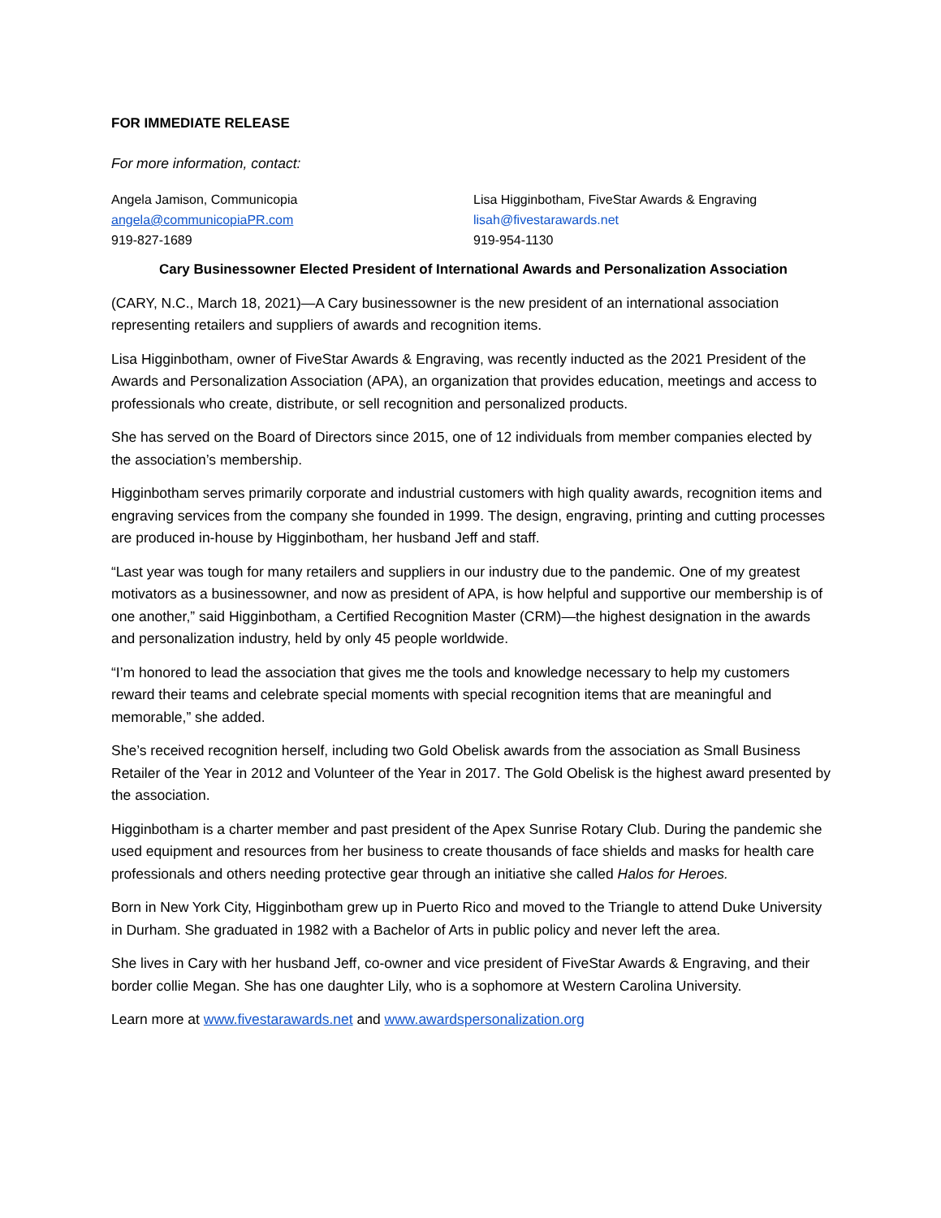FOR IMMEDIATE RELEASE
For more information, contact:
Angela Jamison, Communicopia
angela@communicopiaPR.com
919-827-1689
Lisa Higginbotham, FiveStar Awards & Engraving
lisah@fivestarawards.net
919-954-1130
Cary Businessowner Elected President of International Awards and Personalization Association
(CARY, N.C., March 18, 2021)—A Cary businessowner is the new president of an international association representing retailers and suppliers of awards and recognition items.
Lisa Higginbotham, owner of FiveStar Awards & Engraving, was recently inducted as the 2021 President of the Awards and Personalization Association (APA), an organization that provides education, meetings and access to professionals who create, distribute, or sell recognition and personalized products.
She has served on the Board of Directors since 2015, one of 12 individuals from member companies elected by the association’s membership.
Higginbotham serves primarily corporate and industrial customers with high quality awards, recognition items and engraving services from the company she founded in 1999. The design, engraving, printing and cutting processes are produced in-house by Higginbotham, her husband Jeff and staff.
“Last year was tough for many retailers and suppliers in our industry due to the pandemic. One of my greatest motivators as a businessowner, and now as president of APA, is how helpful and supportive our membership is of one another,” said Higginbotham, a Certified Recognition Master (CRM)—the highest designation in the awards and personalization industry, held by only 45 people worldwide.
“I’m honored to lead the association that gives me the tools and knowledge necessary to help my customers reward their teams and celebrate special moments with special recognition items that are meaningful and memorable,” she added.
She’s received recognition herself, including two Gold Obelisk awards from the association as Small Business Retailer of the Year in 2012 and Volunteer of the Year in 2017. The Gold Obelisk is the highest award presented by the association.
Higginbotham is a charter member and past president of the Apex Sunrise Rotary Club. During the pandemic she used equipment and resources from her business to create thousands of face shields and masks for health care professionals and others needing protective gear through an initiative she called Halos for Heroes.
Born in New York City, Higginbotham grew up in Puerto Rico and moved to the Triangle to attend Duke University in Durham. She graduated in 1982 with a Bachelor of Arts in public policy and never left the area.
She lives in Cary with her husband Jeff, co-owner and vice president of FiveStar Awards & Engraving, and their border collie Megan. She has one daughter Lily, who is a sophomore at Western Carolina University.
Learn more at www.fivestarawards.net and www.awardspersonalization.org